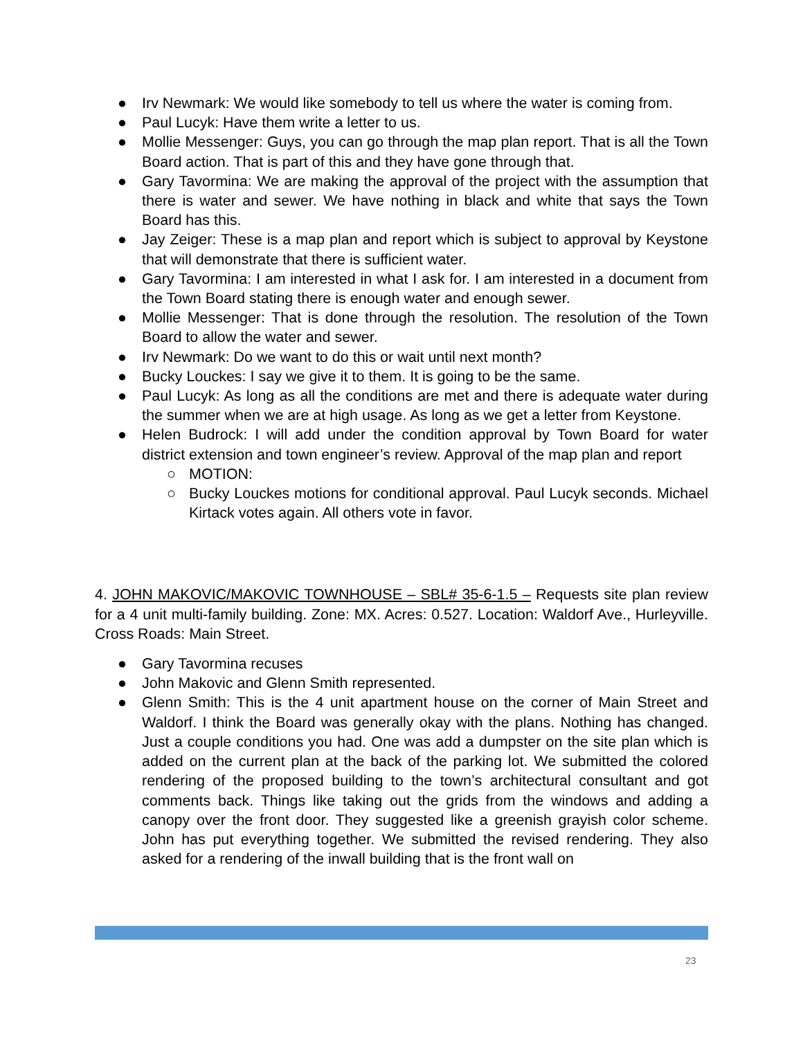● Irv Newmark: We would like somebody to tell us where the water is coming from.
● Paul Lucyk: Have them write a letter to us.
● Mollie Messenger: Guys, you can go through the map plan report. That is all the Town Board action. That is part of this and they have gone through that.
● Gary Tavormina: We are making the approval of the project with the assumption that there is water and sewer. We have nothing in black and white that says the Town Board has this.
● Jay Zeiger: These is a map plan and report which is subject to approval by Keystone that will demonstrate that there is sufficient water.
● Gary Tavormina: I am interested in what I ask for. I am interested in a document from the Town Board stating there is enough water and enough sewer.
● Mollie Messenger: That is done through the resolution. The resolution of the Town Board to allow the water and sewer.
● Irv Newmark: Do we want to do this or wait until next month?
● Bucky Louckes: I say we give it to them. It is going to be the same.
● Paul Lucyk: As long as all the conditions are met and there is adequate water during the summer when we are at high usage. As long as we get a letter from Keystone.
● Helen Budrock: I will add under the condition approval by Town Board for water district extension and town engineer’s review. Approval of the map plan and report
○ MOTION:
○ Bucky Louckes motions for conditional approval. Paul Lucyk seconds. Michael Kirtack votes again. All others vote in favor.
4. JOHN MAKOVIC/MAKOVIC TOWNHOUSE – SBL# 35-6-1.5 – Requests site plan review for a 4 unit multi-family building. Zone: MX. Acres: 0.527. Location: Waldorf Ave., Hurleyville. Cross Roads: Main Street.
● Gary Tavormina recuses
● John Makovic and Glenn Smith represented.
● Glenn Smith: This is the 4 unit apartment house on the corner of Main Street and Waldorf. I think the Board was generally okay with the plans. Nothing has changed. Just a couple conditions you had. One was add a dumpster on the site plan which is added on the current plan at the back of the parking lot. We submitted the colored rendering of the proposed building to the town’s architectural consultant and got comments back. Things like taking out the grids from the windows and adding a canopy over the front door. They suggested like a greenish grayish color scheme. John has put everything together. We submitted the revised rendering. They also asked for a rendering of the inwall building that is the front wall on
23